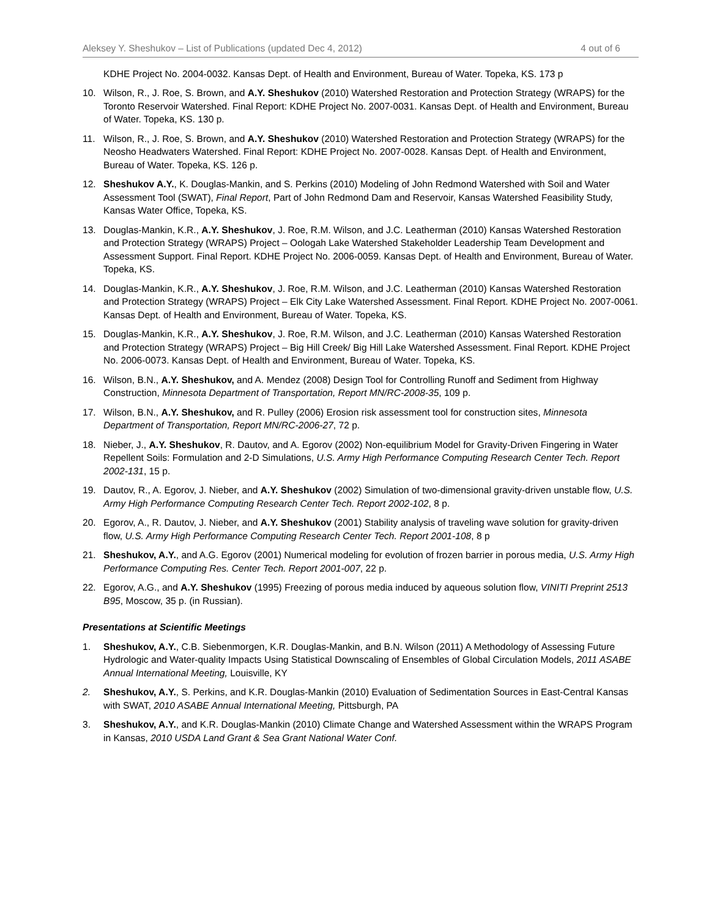Aleksey Y. Sheshukov – List of Publications (updated Dec 4, 2012) 4 out of 6
KDHE Project No. 2004-0032. Kansas Dept. of Health and Environment, Bureau of Water. Topeka, KS. 173 p
10. Wilson, R., J. Roe, S. Brown, and A.Y. Sheshukov (2010) Watershed Restoration and Protection Strategy (WRAPS) for the Toronto Reservoir Watershed. Final Report: KDHE Project No. 2007-0031. Kansas Dept. of Health and Environment, Bureau of Water. Topeka, KS. 130 p.
11. Wilson, R., J. Roe, S. Brown, and A.Y. Sheshukov (2010) Watershed Restoration and Protection Strategy (WRAPS) for the Neosho Headwaters Watershed. Final Report: KDHE Project No. 2007-0028. Kansas Dept. of Health and Environment, Bureau of Water. Topeka, KS. 126 p.
12. Sheshukov A.Y., K. Douglas-Mankin, and S. Perkins (2010) Modeling of John Redmond Watershed with Soil and Water Assessment Tool (SWAT), Final Report, Part of John Redmond Dam and Reservoir, Kansas Watershed Feasibility Study, Kansas Water Office, Topeka, KS.
13. Douglas-Mankin, K.R., A.Y. Sheshukov, J. Roe, R.M. Wilson, and J.C. Leatherman (2010) Kansas Watershed Restoration and Protection Strategy (WRAPS) Project – Oologah Lake Watershed Stakeholder Leadership Team Development and Assessment Support. Final Report. KDHE Project No. 2006-0059. Kansas Dept. of Health and Environment, Bureau of Water. Topeka, KS.
14. Douglas-Mankin, K.R., A.Y. Sheshukov, J. Roe, R.M. Wilson, and J.C. Leatherman (2010) Kansas Watershed Restoration and Protection Strategy (WRAPS) Project – Elk City Lake Watershed Assessment. Final Report. KDHE Project No. 2007-0061. Kansas Dept. of Health and Environment, Bureau of Water. Topeka, KS.
15. Douglas-Mankin, K.R., A.Y. Sheshukov, J. Roe, R.M. Wilson, and J.C. Leatherman (2010) Kansas Watershed Restoration and Protection Strategy (WRAPS) Project – Big Hill Creek/ Big Hill Lake Watershed Assessment. Final Report. KDHE Project No. 2006-0073. Kansas Dept. of Health and Environment, Bureau of Water. Topeka, KS.
16. Wilson, B.N., A.Y. Sheshukov, and A. Mendez (2008) Design Tool for Controlling Runoff and Sediment from Highway Construction, Minnesota Department of Transportation, Report MN/RC-2008-35, 109 p.
17. Wilson, B.N., A.Y. Sheshukov, and R. Pulley (2006) Erosion risk assessment tool for construction sites, Minnesota Department of Transportation, Report MN/RC-2006-27, 72 p.
18. Nieber, J., A.Y. Sheshukov, R. Dautov, and A. Egorov (2002) Non-equilibrium Model for Gravity-Driven Fingering in Water Repellent Soils: Formulation and 2-D Simulations, U.S. Army High Performance Computing Research Center Tech. Report 2002-131, 15 p.
19. Dautov, R., A. Egorov, J. Nieber, and A.Y. Sheshukov (2002) Simulation of two-dimensional gravity-driven unstable flow, U.S. Army High Performance Computing Research Center Tech. Report 2002-102, 8 p.
20. Egorov, A., R. Dautov, J. Nieber, and A.Y. Sheshukov (2001) Stability analysis of traveling wave solution for gravity-driven flow, U.S. Army High Performance Computing Research Center Tech. Report 2001-108, 8 p
21. Sheshukov, A.Y., and A.G. Egorov (2001) Numerical modeling for evolution of frozen barrier in porous media, U.S. Army High Performance Computing Res. Center Tech. Report 2001-007, 22 p.
22. Egorov, A.G., and A.Y. Sheshukov (1995) Freezing of porous media induced by aqueous solution flow, VINITI Preprint 2513 B95, Moscow, 35 p. (in Russian).
Presentations at Scientific Meetings
1. Sheshukov, A.Y., C.B. Siebenmorgen, K.R. Douglas-Mankin, and B.N. Wilson (2011) A Methodology of Assessing Future Hydrologic and Water-quality Impacts Using Statistical Downscaling of Ensembles of Global Circulation Models, 2011 ASABE Annual International Meeting, Louisville, KY
2. Sheshukov, A.Y., S. Perkins, and K.R. Douglas-Mankin (2010) Evaluation of Sedimentation Sources in East-Central Kansas with SWAT, 2010 ASABE Annual International Meeting, Pittsburgh, PA
3. Sheshukov, A.Y., and K.R. Douglas-Mankin (2010) Climate Change and Watershed Assessment within the WRAPS Program in Kansas, 2010 USDA Land Grant & Sea Grant National Water Conf.